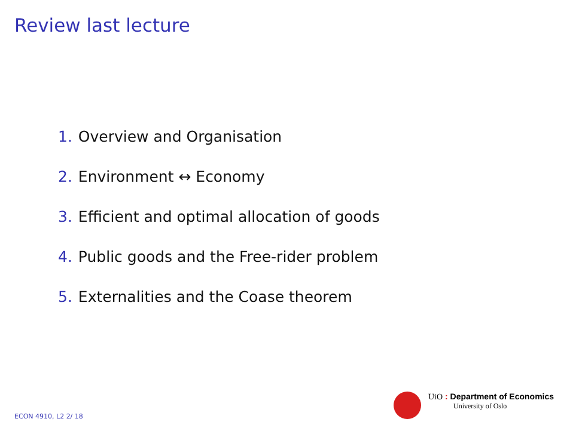Review last lecture
1. Overview and Organisation
2. Environment ↔ Economy
3. Efficient and optimal allocation of goods
4. Public goods and the Free-rider problem
5. Externalities and the Coase theorem
UiO : Department of Economics
University of Oslo
ECON 4910, L2 2/ 18